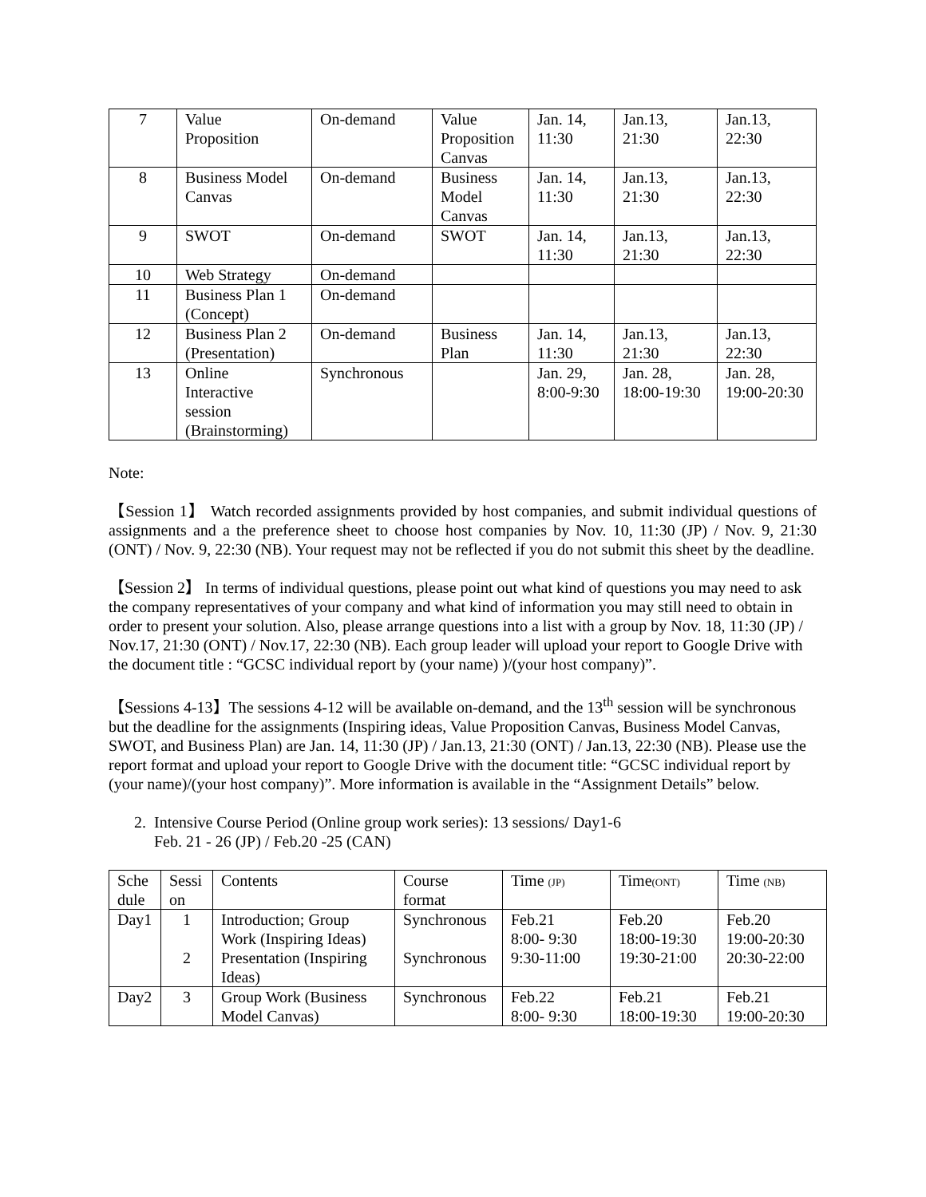| 7 | Value Proposition | On-demand | Value Proposition Canvas | Jan. 14, 11:30 | Jan.13, 21:30 | Jan.13, 22:30 |
| 8 | Business Model Canvas | On-demand | Business Model Canvas | Jan. 14, 11:30 | Jan.13, 21:30 | Jan.13, 22:30 |
| 9 | SWOT | On-demand | SWOT | Jan. 14, 11:30 | Jan.13, 21:30 | Jan.13, 22:30 |
| 10 | Web Strategy | On-demand | | | | |
| 11 | Business Plan 1 (Concept) | On-demand | | | | |
| 12 | Business Plan 2 (Presentation) | On-demand | Business Plan | Jan. 14, 11:30 | Jan.13, 21:30 | Jan.13, 22:30 |
| 13 | Online Interactive session (Brainstorming) | Synchronous | | Jan. 29, 8:00-9:30 | Jan. 28, 18:00-19:30 | Jan. 28, 19:00-20:30 |
Note:
【Session 1】 Watch recorded assignments provided by host companies, and submit individual questions of assignments and a the preference sheet to choose host companies by Nov. 10, 11:30 (JP) / Nov. 9, 21:30 (ONT) / Nov. 9, 22:30 (NB). Your request may not be reflected if you do not submit this sheet by the deadline.
【Session 2】 In terms of individual questions, please point out what kind of questions you may need to ask the company representatives of your company and what kind of information you may still need to obtain in order to present your solution. Also, please arrange questions into a list with a group by Nov. 18, 11:30 (JP) / Nov.17, 21:30 (ONT) / Nov.17, 22:30 (NB). Each group leader will upload your report to Google Drive with the document title : “GCSC individual report by (your name) )/(your host company)”.
【Sessions 4-13】The sessions 4-12 will be available on-demand, and the 13<sup>th</sup> session will be synchronous but the deadline for the assignments (Inspiring ideas, Value Proposition Canvas, Business Model Canvas, SWOT, and Business Plan) are Jan. 14, 11:30 (JP) / Jan.13, 21:30 (ONT) / Jan.13, 22:30 (NB). Please use the report format and upload your report to Google Drive with the document title: “GCSC individual report by (your name)/(your host company)”. More information is available in the “Assignment Details” below.
2. Intensive Course Period (Online group work series): 13 sessions/ Day1-6
Feb. 21 - 26 (JP) / Feb.20 -25 (CAN)
| Sche dule | Sessi on | Contents | Course format | Time (JP) | Time (ONT) | Time (NB) |
| Day1 | 1 2 | Introduction; Group Work (Inspiring Ideas) Presentation (Inspiring Ideas) | Synchronous Synchronous | Feb.21 8:00- 9:30 9:30-11:00 | Feb.20 18:00-19:30 19:30-21:00 | Feb.20 19:00-20:30 20:30-22:00 |
| Day2 | 3 | Group Work (Business Model Canvas) | Synchronous | Feb.22 8:00- 9:30 | Feb.21 18:00-19:30 | Feb.21 19:00-20:30 |